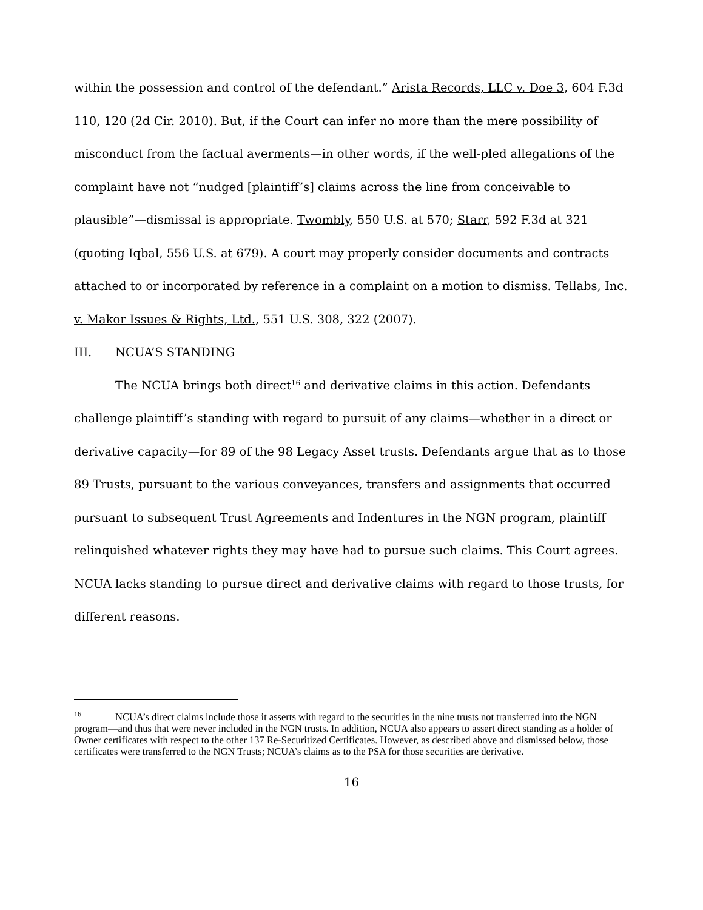within the possession and control of the defendant.” Arista Records, LLC v. Doe 3, 604 F.3d 110, 120 (2d Cir. 2010). But, if the Court can infer no more than the mere possibility of misconduct from the factual averments—in other words, if the well-pled allegations of the complaint have not “nudged [plaintiff’s] claims across the line from conceivable to plausible”—dismissal is appropriate. Twombly, 550 U.S. at 570; Starr, 592 F.3d at 321 (quoting Iqbal, 556 U.S. at 679). A court may properly consider documents and contracts attached to or incorporated by reference in a complaint on a motion to dismiss. Tellabs, Inc. v. Makor Issues & Rights, Ltd., 551 U.S. 308, 322 (2007).
III. NCUA’S STANDING
The NCUA brings both direct<sup>16</sup> and derivative claims in this action. Defendants challenge plaintiff’s standing with regard to pursuit of any claims—whether in a direct or derivative capacity—for 89 of the 98 Legacy Asset trusts. Defendants argue that as to those 89 Trusts, pursuant to the various conveyances, transfers and assignments that occurred pursuant to subsequent Trust Agreements and Indentures in the NGN program, plaintiff relinquished whatever rights they may have had to pursue such claims. This Court agrees. NCUA lacks standing to pursue direct and derivative claims with regard to those trusts, for different reasons.
<sup>16</sup> NCUA’s direct claims include those it asserts with regard to the securities in the nine trusts not transferred into the NGN program—and thus that were never included in the NGN trusts. In addition, NCUA also appears to assert direct standing as a holder of Owner certificates with respect to the other 137 Re-Securitized Certificates. However, as described above and dismissed below, those certificates were transferred to the NGN Trusts; NCUA’s claims as to the PSA for those securities are derivative.
16